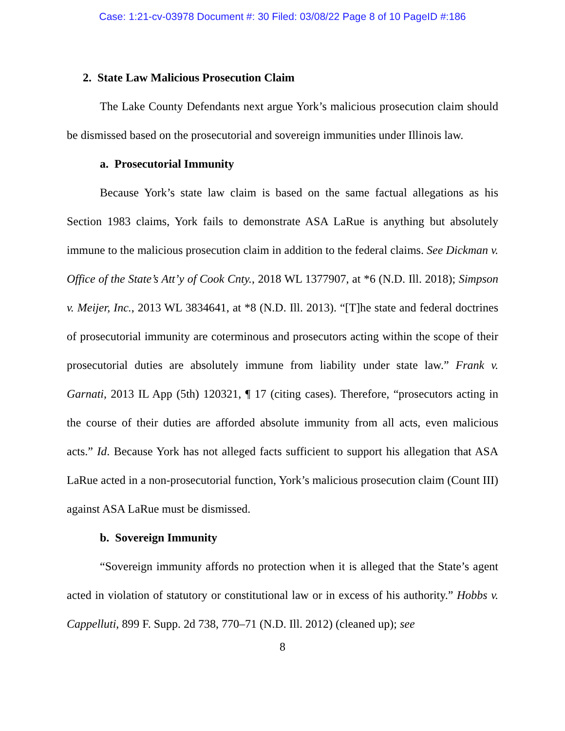Case: 1:21-cv-03978 Document #: 30 Filed: 03/08/22 Page 8 of 10 PageID #:186
2. State Law Malicious Prosecution Claim
The Lake County Defendants next argue York’s malicious prosecution claim should be dismissed based on the prosecutorial and sovereign immunities under Illinois law.
a. Prosecutorial Immunity
Because York’s state law claim is based on the same factual allegations as his Section 1983 claims, York fails to demonstrate ASA LaRue is anything but absolutely immune to the malicious prosecution claim in addition to the federal claims. See Dickman v. Office of the State’s Att’y of Cook Cnty., 2018 WL 1377907, at *6 (N.D. Ill. 2018); Simpson v. Meijer, Inc., 2013 WL 3834641, at *8 (N.D. Ill. 2013). “[T]he state and federal doctrines of prosecutorial immunity are coterminous and prosecutors acting within the scope of their prosecutorial duties are absolutely immune from liability under state law.” Frank v. Garnati, 2013 IL App (5th) 120321, ¶ 17 (citing cases). Therefore, “prosecutors acting in the course of their duties are afforded absolute immunity from all acts, even malicious acts.” Id. Because York has not alleged facts sufficient to support his allegation that ASA LaRue acted in a non-prosecutorial function, York’s malicious prosecution claim (Count III) against ASA LaRue must be dismissed.
b. Sovereign Immunity
“Sovereign immunity affords no protection when it is alleged that the State’s agent acted in violation of statutory or constitutional law or in excess of his authority.” Hobbs v. Cappelluti, 899 F. Supp. 2d 738, 770–71 (N.D. Ill. 2012) (cleaned up); see
8